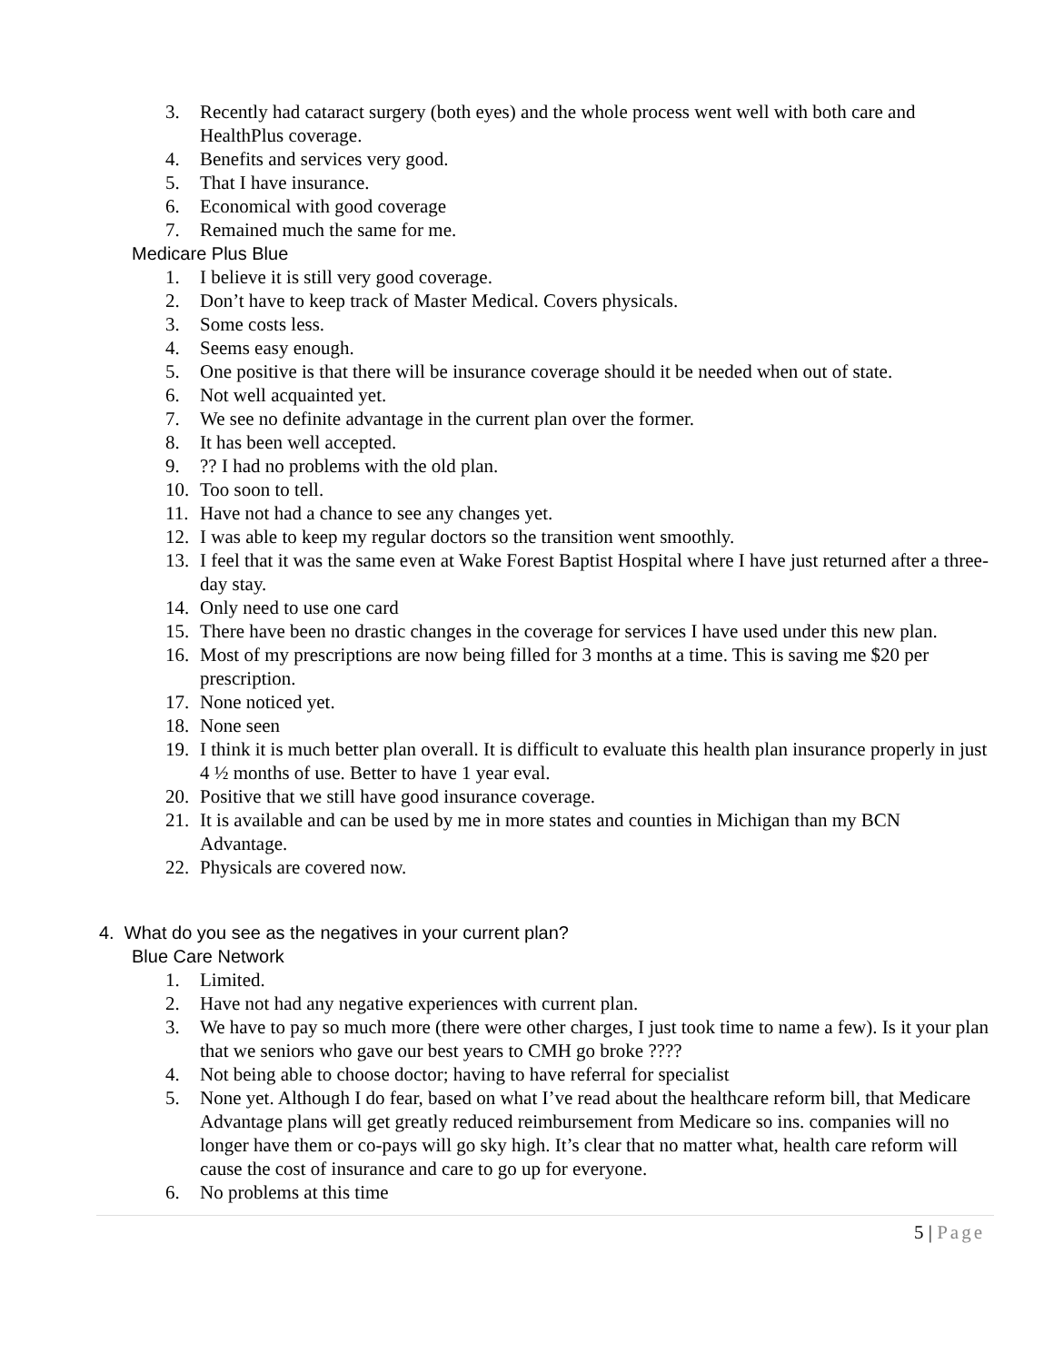3. Recently had cataract surgery (both eyes) and the whole process went well with both care and HealthPlus coverage.
4. Benefits and services very good.
5. That I have insurance.
6. Economical with good coverage
7. Remained much the same for me.
Medicare Plus Blue
1. I believe it is still very good coverage.
2. Don’t have to keep track of Master Medical. Covers physicals.
3. Some costs less.
4. Seems easy enough.
5. One positive is that there will be insurance coverage should it be needed when out of state.
6. Not well acquainted yet.
7. We see no definite advantage in the current plan over the former.
8. It has been well accepted.
9.?? I had no problems with the old plan.
10. Too soon to tell.
11. Have not had a chance to see any changes yet.
12. I was able to keep my regular doctors so the transition went smoothly.
13. I feel that it was the same even at Wake Forest Baptist Hospital where I have just returned after a three-day stay.
14. Only need to use one card
15. There have been no drastic changes in the coverage for services I have used under this new plan.
16. Most of my prescriptions are now being filled for 3 months at a time. This is saving me $20 per prescription.
17. None noticed yet.
18. None seen
19. I think it is much better plan overall. It is difficult to evaluate this health plan insurance properly in just 4 ½ months of use. Better to have 1 year eval.
20. Positive that we still have good insurance coverage.
21. It is available and can be used by me in more states and counties in Michigan than my BCN Advantage.
22. Physicals are covered now.
4. What do you see as the negatives in your current plan?
Blue Care Network
1. Limited.
2. Have not had any negative experiences with current plan.
3. We have to pay so much more (there were other charges, I just took time to name a few). Is it your plan that we seniors who gave our best years to CMH go broke ????
4. Not being able to choose doctor; having to have referral for specialist
5. None yet. Although I do fear, based on what I’ve read about the healthcare reform bill, that Medicare Advantage plans will get greatly reduced reimbursement from Medicare so ins. companies will no longer have them or co-pays will go sky high. It’s clear that no matter what, health care reform will cause the cost of insurance and care to go up for everyone.
6. No problems at this time
5 | Page